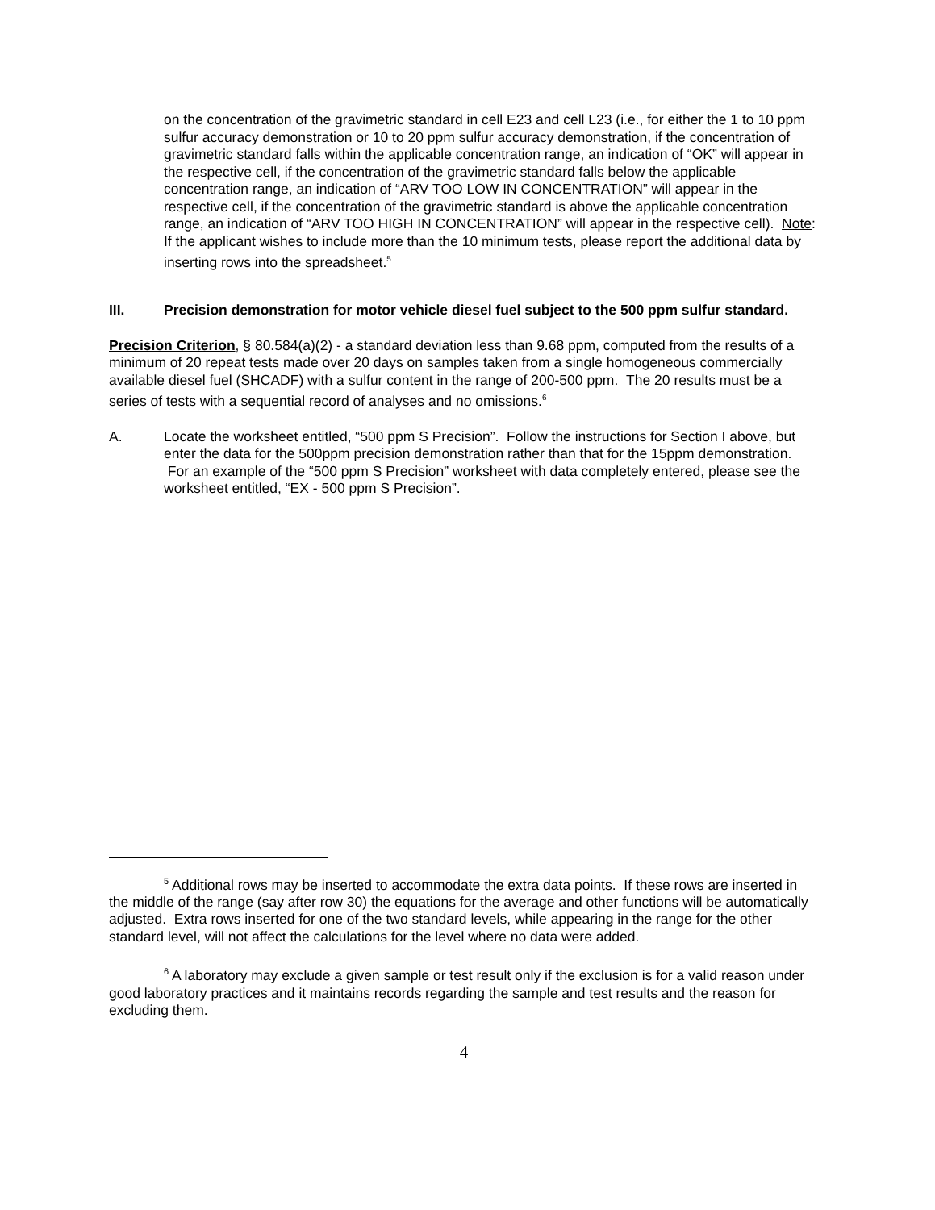on the concentration of the gravimetric standard in cell E23 and cell L23 (i.e., for either the 1 to 10 ppm sulfur accuracy demonstration or 10 to 20 ppm sulfur accuracy demonstration, if the concentration of gravimetric standard falls within the applicable concentration range, an indication of “OK” will appear in the respective cell, if the concentration of the gravimetric standard falls below the applicable concentration range, an indication of “ARV TOO LOW IN CONCENTRATION” will appear in the respective cell, if the concentration of the gravimetric standard is above the applicable concentration range, an indication of “ARV TOO HIGH IN CONCENTRATION” will appear in the respective cell). Note: If the applicant wishes to include more than the 10 minimum tests, please report the additional data by inserting rows into the spreadsheet.<sup>5</sup>
III. Precision demonstration for motor vehicle diesel fuel subject to the 500 ppm sulfur standard.
Precision Criterion, § 80.584(a)(2) - a standard deviation less than 9.68 ppm, computed from the results of a minimum of 20 repeat tests made over 20 days on samples taken from a single homogeneous commercially available diesel fuel (SHCADF) with a sulfur content in the range of 200-500 ppm. The 20 results must be a series of tests with a sequential record of analyses and no omissions.<sup>6</sup>
A. Locate the worksheet entitled, “500 ppm S Precision”. Follow the instructions for Section I above, but enter the data for the 500ppm precision demonstration rather than that for the 15ppm demonstration. For an example of the “500 ppm S Precision” worksheet with data completely entered, please see the worksheet entitled, “EX - 500 ppm S Precision”.
<sup>5</sup> Additional rows may be inserted to accommodate the extra data points. If these rows are inserted in the middle of the range (say after row 30) the equations for the average and other functions will be automatically adjusted. Extra rows inserted for one of the two standard levels, while appearing in the range for the other standard level, will not affect the calculations for the level where no data were added.
<sup>6</sup> A laboratory may exclude a given sample or test result only if the exclusion is for a valid reason under good laboratory practices and it maintains records regarding the sample and test results and the reason for excluding them.
4